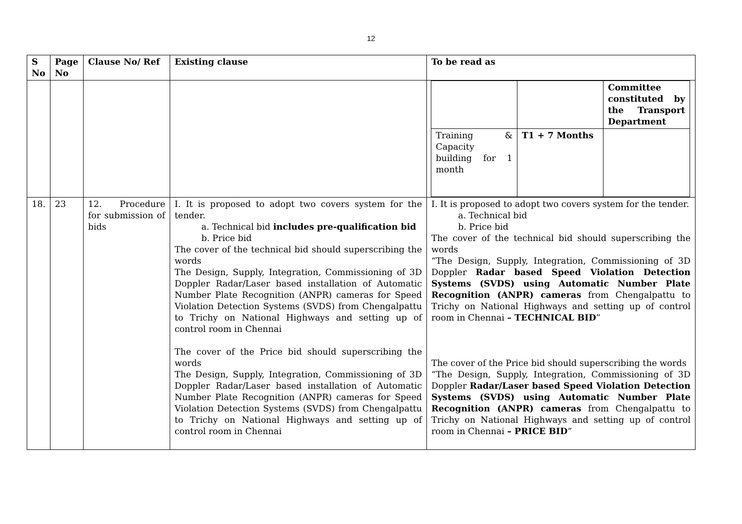12
| S No | Page No | Clause No/ Ref | Existing clause | To be read as |
| --- | --- | --- | --- | --- |
| | | | | / / / Committee constituted by the Transport Department / / Training & Capacity building for 1 month / T1 + 7 Months / / |
| 18. | 23 | 12. Procedure for submission of bids | I. It is proposed to adopt two covers system for the tender. a. Technical bid includes pre-qualification bid b. Price bid The cover of the technical bid should superscribing the words The Design, Supply, Integration, Commissioning of 3D Doppler Radar/Laser based installation of Automatic Number Plate Recognition (ANPR) cameras for Speed Violation Detection Systems (SVDS) from Chengalpattu to Trichy on National Highways and setting up of control room in Chennai The cover of the Price bid should superscribing the words The Design, Supply, Integration, Commissioning of 3D Doppler Radar/Laser based installation of Automatic Number Plate Recognition (ANPR) cameras for Speed Violation Detection Systems (SVDS) from Chengalpattu to Trichy on National Highways and setting up of control room in Chennai | I. It is proposed to adopt two covers system for the tender. a. Technical bid b. Price bid The cover of the technical bid should superscribing the words “The Design, Supply, Integration, Commissioning of 3D Doppler Radar based Speed Violation Detection Systems (SVDS) using Automatic Number Plate Recognition (ANPR) cameras from Chengalpattu to Trichy on National Highways and setting up of control room in Chennai – TECHNICAL BID ” The cover of the Price bid should superscribing the words “The Design, Supply, Integration, Commissioning of 3D Doppler Radar/Laser based Speed Violation Detection Systems (SVDS) using Automatic Number Plate Recognition (ANPR) cameras from Chengalpattu to Trichy on National Highways and setting up of control room in Chennai – PRICE BID ” |